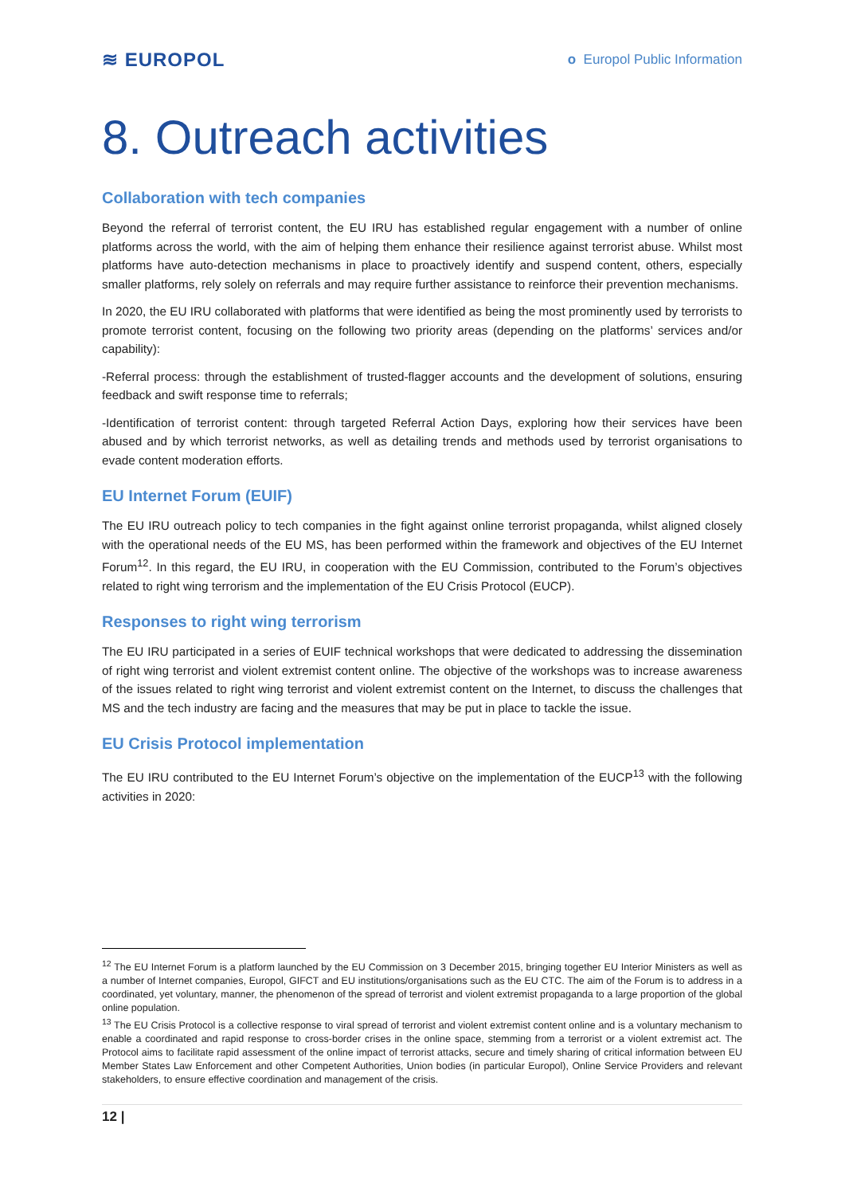≋ EUROPOL
o Europol Public Information
8. Outreach activities
Collaboration with tech companies
Beyond the referral of terrorist content, the EU IRU has established regular engagement with a number of online platforms across the world, with the aim of helping them enhance their resilience against terrorist abuse. Whilst most platforms have auto-detection mechanisms in place to proactively identify and suspend content, others, especially smaller platforms, rely solely on referrals and may require further assistance to reinforce their prevention mechanisms.
In 2020, the EU IRU collaborated with platforms that were identified as being the most prominently used by terrorists to promote terrorist content, focusing on the following two priority areas (depending on the platforms’ services and/or capability):
-Referral process: through the establishment of trusted-flagger accounts and the development of solutions, ensuring feedback and swift response time to referrals;
-Identification of terrorist content: through targeted Referral Action Days, exploring how their services have been abused and by which terrorist networks, as well as detailing trends and methods used by terrorist organisations to evade content moderation efforts.
EU Internet Forum (EUIF)
The EU IRU outreach policy to tech companies in the fight against online terrorist propaganda, whilst aligned closely with the operational needs of the EU MS, has been performed within the framework and objectives of the EU Internet Forum<sup>12</sup>. In this regard, the EU IRU, in cooperation with the EU Commission, contributed to the Forum’s objectives related to right wing terrorism and the implementation of the EU Crisis Protocol (EUCP).
Responses to right wing terrorism
The EU IRU participated in a series of EUIF technical workshops that were dedicated to addressing the dissemination of right wing terrorist and violent extremist content online. The objective of the workshops was to increase awareness of the issues related to right wing terrorist and violent extremist content on the Internet, to discuss the challenges that MS and the tech industry are facing and the measures that may be put in place to tackle the issue.
EU Crisis Protocol implementation
The EU IRU contributed to the EU Internet Forum’s objective on the implementation of the EUCP<sup>13</sup> with the following activities in 2020:
<sup>12</sup> The EU Internet Forum is a platform launched by the EU Commission on 3 December 2015, bringing together EU Interior Ministers as well as a number of Internet companies, Europol, GIFCT and EU institutions/organisations such as the EU CTC. The aim of the Forum is to address in a coordinated, yet voluntary, manner, the phenomenon of the spread of terrorist and violent extremist propaganda to a large proportion of the global online population.
<sup>13</sup> The EU Crisis Protocol is a collective response to viral spread of terrorist and violent extremist content online and is a voluntary mechanism to enable a coordinated and rapid response to cross-border crises in the online space, stemming from a terrorist or a violent extremist act. The Protocol aims to facilitate rapid assessment of the online impact of terrorist attacks, secure and timely sharing of critical information between EU Member States Law Enforcement and other Competent Authorities, Union bodies (in particular Europol), Online Service Providers and relevant stakeholders, to ensure effective coordination and management of the crisis.
12 |